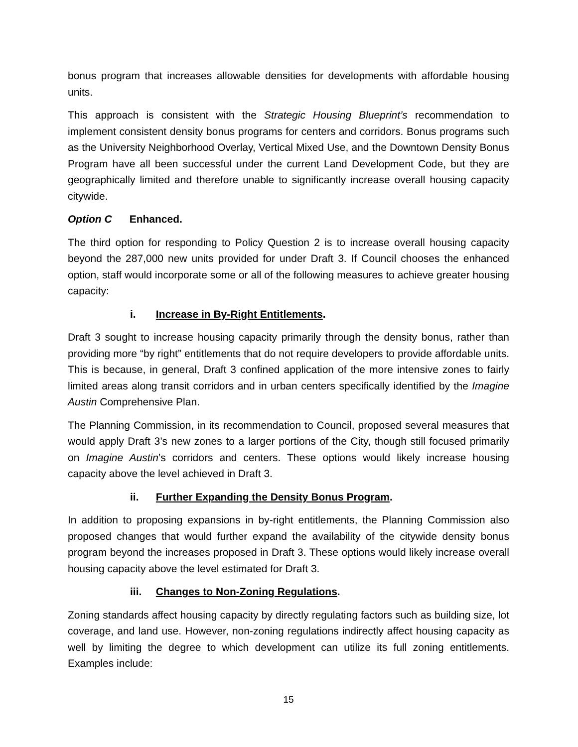bonus program that increases allowable densities for developments with affordable housing units.
This approach is consistent with the Strategic Housing Blueprint’s recommendation to implement consistent density bonus programs for centers and corridors. Bonus programs such as the University Neighborhood Overlay, Vertical Mixed Use, and the Downtown Density Bonus Program have all been successful under the current Land Development Code, but they are geographically limited and therefore unable to significantly increase overall housing capacity citywide.
Option C Enhanced.
The third option for responding to Policy Question 2 is to increase overall housing capacity beyond the 287,000 new units provided for under Draft 3. If Council chooses the enhanced option, staff would incorporate some or all of the following measures to achieve greater housing capacity:
i. Increase in By-Right Entitlements.
Draft 3 sought to increase housing capacity primarily through the density bonus, rather than providing more “by right” entitlements that do not require developers to provide affordable units. This is because, in general, Draft 3 confined application of the more intensive zones to fairly limited areas along transit corridors and in urban centers specifically identified by the Imagine Austin Comprehensive Plan.
The Planning Commission, in its recommendation to Council, proposed several measures that would apply Draft 3’s new zones to a larger portions of the City, though still focused primarily on Imagine Austin’s corridors and centers. These options would likely increase housing capacity above the level achieved in Draft 3.
ii. Further Expanding the Density Bonus Program.
In addition to proposing expansions in by-right entitlements, the Planning Commission also proposed changes that would further expand the availability of the citywide density bonus program beyond the increases proposed in Draft 3. These options would likely increase overall housing capacity above the level estimated for Draft 3.
iii. Changes to Non-Zoning Regulations.
Zoning standards affect housing capacity by directly regulating factors such as building size, lot coverage, and land use. However, non-zoning regulations indirectly affect housing capacity as well by limiting the degree to which development can utilize its full zoning entitlements. Examples include:
15